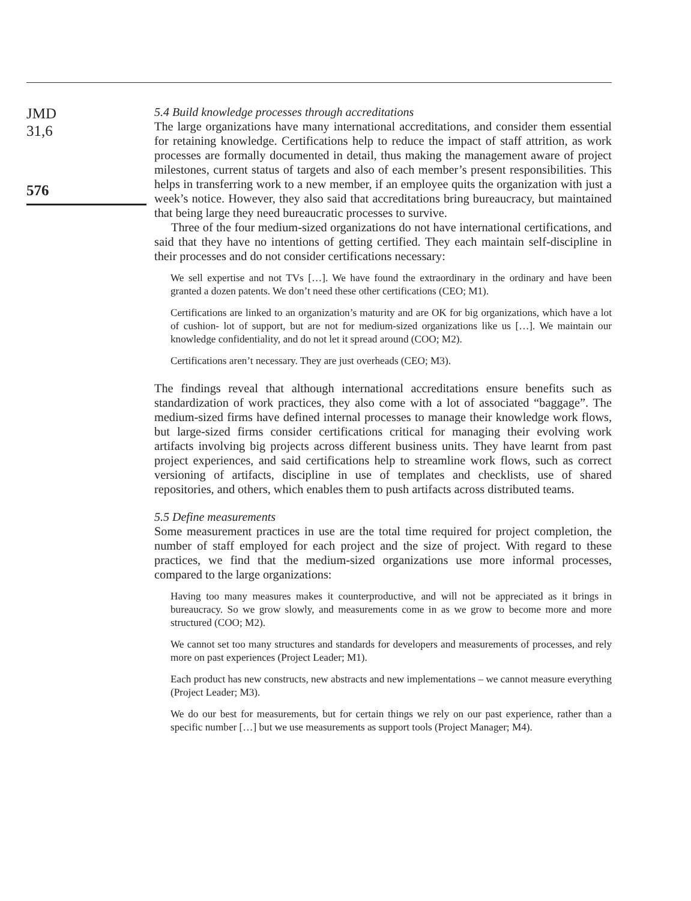JMD
31,6
576
5.4 Build knowledge processes through accreditations
The large organizations have many international accreditations, and consider them essential for retaining knowledge. Certifications help to reduce the impact of staff attrition, as work processes are formally documented in detail, thus making the management aware of project milestones, current status of targets and also of each member’s present responsibilities. This helps in transferring work to a new member, if an employee quits the organization with just a week’s notice. However, they also said that accreditations bring bureaucracy, but maintained that being large they need bureaucratic processes to survive.
Three of the four medium-sized organizations do not have international certifications, and said that they have no intentions of getting certified. They each maintain self-discipline in their processes and do not consider certifications necessary:
We sell expertise and not TVs […]. We have found the extraordinary in the ordinary and have been granted a dozen patents. We don’t need these other certifications (CEO; M1).
Certifications are linked to an organization’s maturity and are OK for big organizations, which have a lot of cushion- lot of support, but are not for medium-sized organizations like us […]. We maintain our knowledge confidentiality, and do not let it spread around (COO; M2).
Certifications aren’t necessary. They are just overheads (CEO; M3).
The findings reveal that although international accreditations ensure benefits such as standardization of work practices, they also come with a lot of associated “baggage”. The medium-sized firms have defined internal processes to manage their knowledge work flows, but large-sized firms consider certifications critical for managing their evolving work artifacts involving big projects across different business units. They have learnt from past project experiences, and said certifications help to streamline work flows, such as correct versioning of artifacts, discipline in use of templates and checklists, use of shared repositories, and others, which enables them to push artifacts across distributed teams.
5.5 Define measurements
Some measurement practices in use are the total time required for project completion, the number of staff employed for each project and the size of project. With regard to these practices, we find that the medium-sized organizations use more informal processes, compared to the large organizations:
Having too many measures makes it counterproductive, and will not be appreciated as it brings in bureaucracy. So we grow slowly, and measurements come in as we grow to become more and more structured (COO; M2).
We cannot set too many structures and standards for developers and measurements of processes, and rely more on past experiences (Project Leader; M1).
Each product has new constructs, new abstracts and new implementations – we cannot measure everything (Project Leader; M3).
We do our best for measurements, but for certain things we rely on our past experience, rather than a specific number […] but we use measurements as support tools (Project Manager; M4).